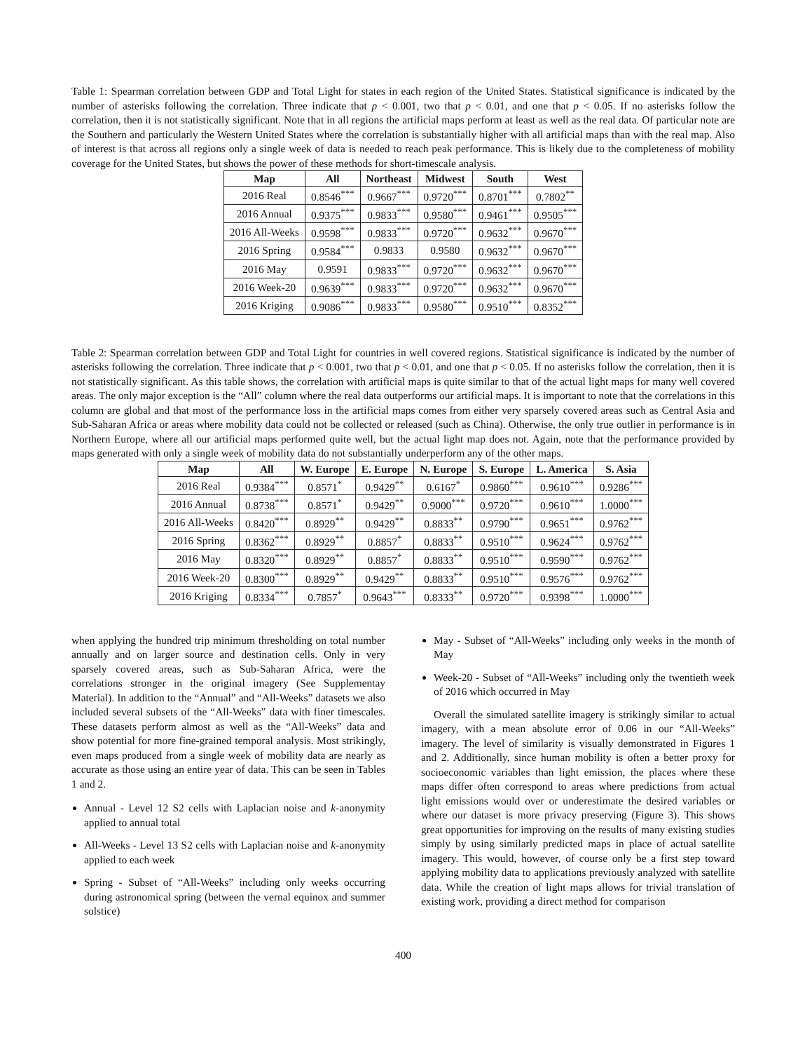Table 1: Spearman correlation between GDP and Total Light for states in each region of the United States. Statistical significance is indicated by the number of asterisks following the correlation. Three indicate that p < 0.001, two that p < 0.01, and one that p < 0.05. If no asterisks follow the correlation, then it is not statistically significant. Note that in all regions the artificial maps perform at least as well as the real data. Of particular note are the Southern and particularly the Western United States where the correlation is substantially higher with all artificial maps than with the real map. Also of interest is that across all regions only a single week of data is needed to reach peak performance. This is likely due to the completeness of mobility coverage for the United States, but shows the power of these methods for short-timescale analysis.
| Map | All | Northeast | Midwest | South | West |
| --- | --- | --- | --- | --- | --- |
| 2016 Real | 0.8546<sup>***</sup> | 0.9667<sup>***</sup> | 0.9720<sup>***</sup> | 0.8701<sup>***</sup> | 0.7802<sup>**</sup> |
| 2016 Annual | 0.9375<sup>***</sup> | 0.9833<sup>***</sup> | 0.9580<sup>***</sup> | 0.9461<sup>***</sup> | 0.9505<sup>***</sup> |
| 2016 All-Weeks | 0.9598<sup>***</sup> | 0.9833<sup>***</sup> | 0.9720<sup>***</sup> | 0.9632<sup>***</sup> | 0.9670<sup>***</sup> |
| 2016 Spring | 0.9584<sup>***</sup> | 0.9833 | 0.9580 | 0.9632<sup>***</sup> | 0.9670<sup>***</sup> |
| 2016 May | 0.9591 | 0.9833<sup>***</sup> | 0.9720<sup>***</sup> | 0.9632<sup>***</sup> | 0.9670<sup>***</sup> |
| 2016 Week-20 | 0.9639<sup>***</sup> | 0.9833<sup>***</sup> | 0.9720<sup>***</sup> | 0.9632<sup>***</sup> | 0.9670<sup>***</sup> |
| 2016 Kriging | 0.9086<sup>***</sup> | 0.9833<sup>***</sup> | 0.9580<sup>***</sup> | 0.9510<sup>***</sup> | 0.8352<sup>***</sup> |
Table 2: Spearman correlation between GDP and Total Light for countries in well covered regions. Statistical significance is indicated by the number of asterisks following the correlation. Three indicate that p < 0.001, two that p < 0.01, and one that p < 0.05. If no asterisks follow the correlation, then it is not statistically significant. As this table shows, the correlation with artificial maps is quite similar to that of the actual light maps for many well covered areas. The only major exception is the “All” column where the real data outperforms our artificial maps. It is important to note that the correlations in this column are global and that most of the performance loss in the artificial maps comes from either very sparsely covered areas such as Central Asia and Sub-Saharan Africa or areas where mobility data could not be collected or released (such as China). Otherwise, the only true outlier in performance is in Northern Europe, where all our artificial maps performed quite well, but the actual light map does not. Again, note that the performance provided by maps generated with only a single week of mobility data do not substantially underperform any of the other maps.
| Map | All | W. Europe | E. Europe | N. Europe | S. Europe | L. America | S. Asia |
| --- | --- | --- | --- | --- | --- | --- | --- |
| 2016 Real | 0.9384<sup>***</sup> | 0.8571<sup>*</sup> | 0.9429<sup>**</sup> | 0.6167<sup>*</sup> | 0.9860<sup>***</sup> | 0.9610<sup>***</sup> | 0.9286<sup>***</sup> |
| 2016 Annual | 0.8738<sup>***</sup> | 0.8571<sup>*</sup> | 0.9429<sup>**</sup> | 0.9000<sup>***</sup> | 0.9720<sup>***</sup> | 0.9610<sup>***</sup> | 1.0000<sup>***</sup> |
| 2016 All-Weeks | 0.8420<sup>***</sup> | 0.8929<sup>**</sup> | 0.9429<sup>**</sup> | 0.8833<sup>**</sup> | 0.9790<sup>***</sup> | 0.9651<sup>***</sup> | 0.9762<sup>***</sup> |
| 2016 Spring | 0.8362<sup>***</sup> | 0.8929<sup>**</sup> | 0.8857<sup>*</sup> | 0.8833<sup>**</sup> | 0.9510<sup>***</sup> | 0.9624<sup>***</sup> | 0.9762<sup>***</sup> |
| 2016 May | 0.8320<sup>***</sup> | 0.8929<sup>**</sup> | 0.8857<sup>*</sup> | 0.8833<sup>**</sup> | 0.9510<sup>***</sup> | 0.9590<sup>***</sup> | 0.9762<sup>***</sup> |
| 2016 Week-20 | 0.8300<sup>***</sup> | 0.8929<sup>**</sup> | 0.9429<sup>**</sup> | 0.8833<sup>**</sup> | 0.9510<sup>***</sup> | 0.9576<sup>***</sup> | 0.9762<sup>***</sup> |
| 2016 Kriging | 0.8334<sup>***</sup> | 0.7857<sup>*</sup> | 0.9643<sup>***</sup> | 0.8333<sup>**</sup> | 0.9720<sup>***</sup> | 0.9398<sup>***</sup> | 1.0000<sup>***</sup> |
when applying the hundred trip minimum thresholding on total number annually and on larger source and destination cells. Only in very sparsely covered areas, such as Sub-Saharan Africa, were the correlations stronger in the original imagery (See Supplementay Material). In addition to the “Annual” and “All-Weeks” datasets we also included several subsets of the “All-Weeks” data with finer timescales. These datasets perform almost as well as the “All-Weeks” data and show potential for more fine-grained temporal analysis. Most strikingly, even maps produced from a single week of mobility data are nearly as accurate as those using an entire year of data. This can be seen in Tables 1 and 2.
Annual - Level 12 S2 cells with Laplacian noise and k-anonymity applied to annual total
All-Weeks - Level 13 S2 cells with Laplacian noise and k-anonymity applied to each week
Spring - Subset of “All-Weeks” including only weeks occurring during astronomical spring (between the vernal equinox and summer solstice)
May - Subset of “All-Weeks” including only weeks in the month of May
Week-20 - Subset of “All-Weeks” including only the twentieth week of 2016 which occurred in May
Overall the simulated satellite imagery is strikingly similar to actual imagery, with a mean absolute error of 0.06 in our “All-Weeks” imagery. The level of similarity is visually demonstrated in Figures 1 and 2. Additionally, since human mobility is often a better proxy for socioeconomic variables than light emission, the places where these maps differ often correspond to areas where predictions from actual light emissions would over or underestimate the desired variables or where our dataset is more privacy preserving (Figure 3). This shows great opportunities for improving on the results of many existing studies simply by using similarly predicted maps in place of actual satellite imagery. This would, however, of course only be a first step toward applying mobility data to applications previously analyzed with satellite data. While the creation of light maps allows for trivial translation of existing work, providing a direct method for comparison
400